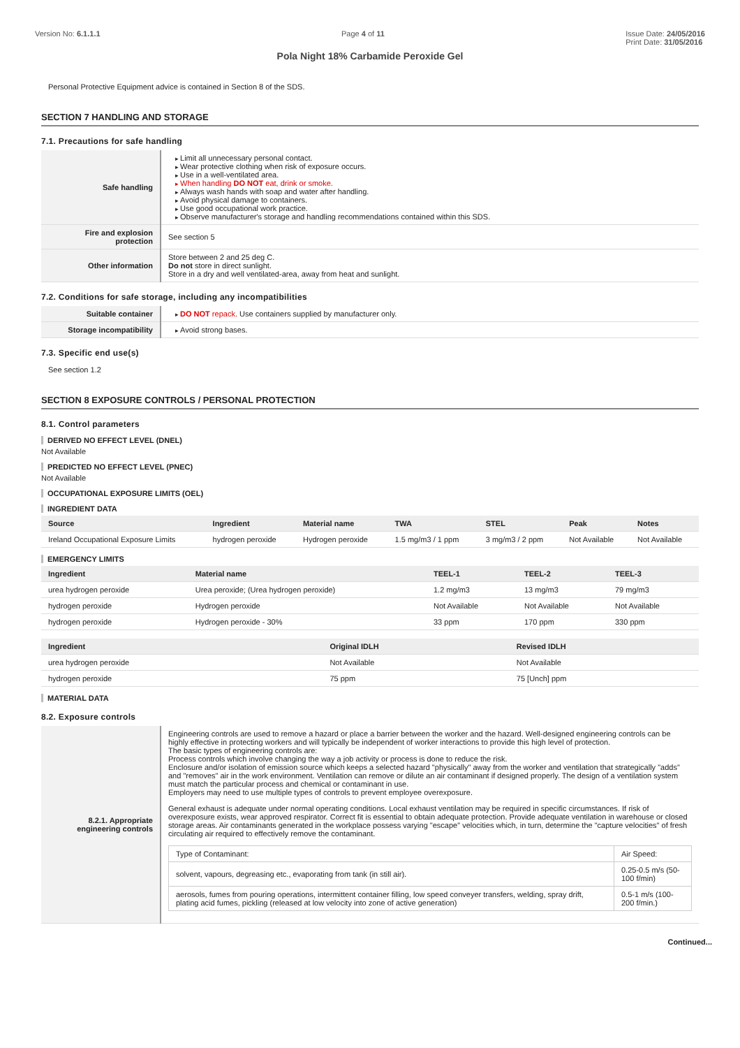Version No: 6.1.1.1 Page 4 of 11 Issue Date: 24/05/2016
Print Date: 31/05/2016
Pola Night 18% Carbamide Peroxide Gel
Personal Protective Equipment advice is contained in Section 8 of the SDS.
SECTION 7 HANDLING AND STORAGE
7.1. Precautions for safe handling
| Safe handling | Limit all unnecessary personal contact. Wear protective clothing when risk of exposure occurs. Use in a well-ventilated area. When handling DO NOT eat, drink or smoke. Always wash hands with soap and water after handling. Avoid physical damage to containers. Use good occupational work practice. Observe manufacturer's storage and handling recommendations contained within this SDS. |
| Fire and explosion protection | See section 5 |
| Other information | Store between 2 and 25 deg C. Do not store in direct sunlight. Store in a dry and well ventilated-area, away from heat and sunlight. |
7.2. Conditions for safe storage, including any incompatibilities
| Suitable container | DO NOT repack. Use containers supplied by manufacturer only. |
| Storage incompatibility | Avoid strong bases. |
7.3. Specific end use(s)
See section 1.2
SECTION 8 EXPOSURE CONTROLS / PERSONAL PROTECTION
8.1. Control parameters
DERIVED NO EFFECT LEVEL (DNEL)
Not Available
PREDICTED NO EFFECT LEVEL (PNEC)
Not Available
OCCUPATIONAL EXPOSURE LIMITS (OEL)
INGREDIENT DATA
| Source | Ingredient | Material name | TWA | STEL | Peak | Notes |
| --- | --- | --- | --- | --- | --- | --- |
| Ireland Occupational Exposure Limits | hydrogen peroxide | Hydrogen peroxide | 1.5 mg/m3 / 1 ppm | 3 mg/m3 / 2 ppm | Not Available | Not Available |
EMERGENCY LIMITS
| Ingredient | Material name | TEEL-1 | TEEL-2 | TEEL-3 |
| --- | --- | --- | --- | --- |
| urea hydrogen peroxide | Urea peroxide; (Urea hydrogen peroxide) | 1.2 mg/m3 | 13 mg/m3 | 79 mg/m3 |
| hydrogen peroxide | Hydrogen peroxide | Not Available | Not Available | Not Available |
| hydrogen peroxide | Hydrogen peroxide - 30% | 33 ppm | 170 ppm | 330 ppm |
| Ingredient | Original IDLH | Revised IDLH |
| --- | --- | --- |
| urea hydrogen peroxide | Not Available | Not Available |
| hydrogen peroxide | 75 ppm | 75 [Unch] ppm |
MATERIAL DATA
8.2. Exposure controls
| 8.2.1. Appropriate engineering controls | Engineering controls are used to remove a hazard or place a barrier between the worker and the hazard. Well-designed engineering controls can be highly effective in protecting workers and will typically be independent of worker interactions to provide this high level of protection. The basic types of engineering controls are: Process controls which involve changing the way a job activity or process is done to reduce the risk. Enclosure and/or isolation of emission source which keeps a selected hazard "physically" away from the worker and ventilation that strategically "adds" and "removes" air in the work environment. Ventilation can remove or dilute an air contaminant if designed properly. The design of a ventilation system must match the particular process and chemical or contaminant in use. Employers may need to use multiple types of controls to prevent employee overexposure. General exhaust is adequate under normal operating conditions. Local exhaust ventilation may be required in specific circumstances. If risk of overexposure exists, wear approved respirator. Correct fit is essential to obtain adequate protection. Provide adequate ventilation in warehouse or closed storage areas. Air contaminants generated in the workplace possess varying "escape" velocities which, in turn, determine the "capture velocities" of fresh circulating air required to effectively remove the contaminant. / Type of Contaminant: / Air Speed: / / solvent, vapours, degreasing etc., evaporating from tank (in still air). / 0.25-0.5 m/s (50-100 f/min) / / aerosols, fumes from pouring operations, intermittent container filling, low speed conveyer transfers, welding, spray drift, plating acid fumes, pickling (released at low velocity into zone of active generation) / 0.5-1 m/s (100-200 f/min.) / |
Continued...